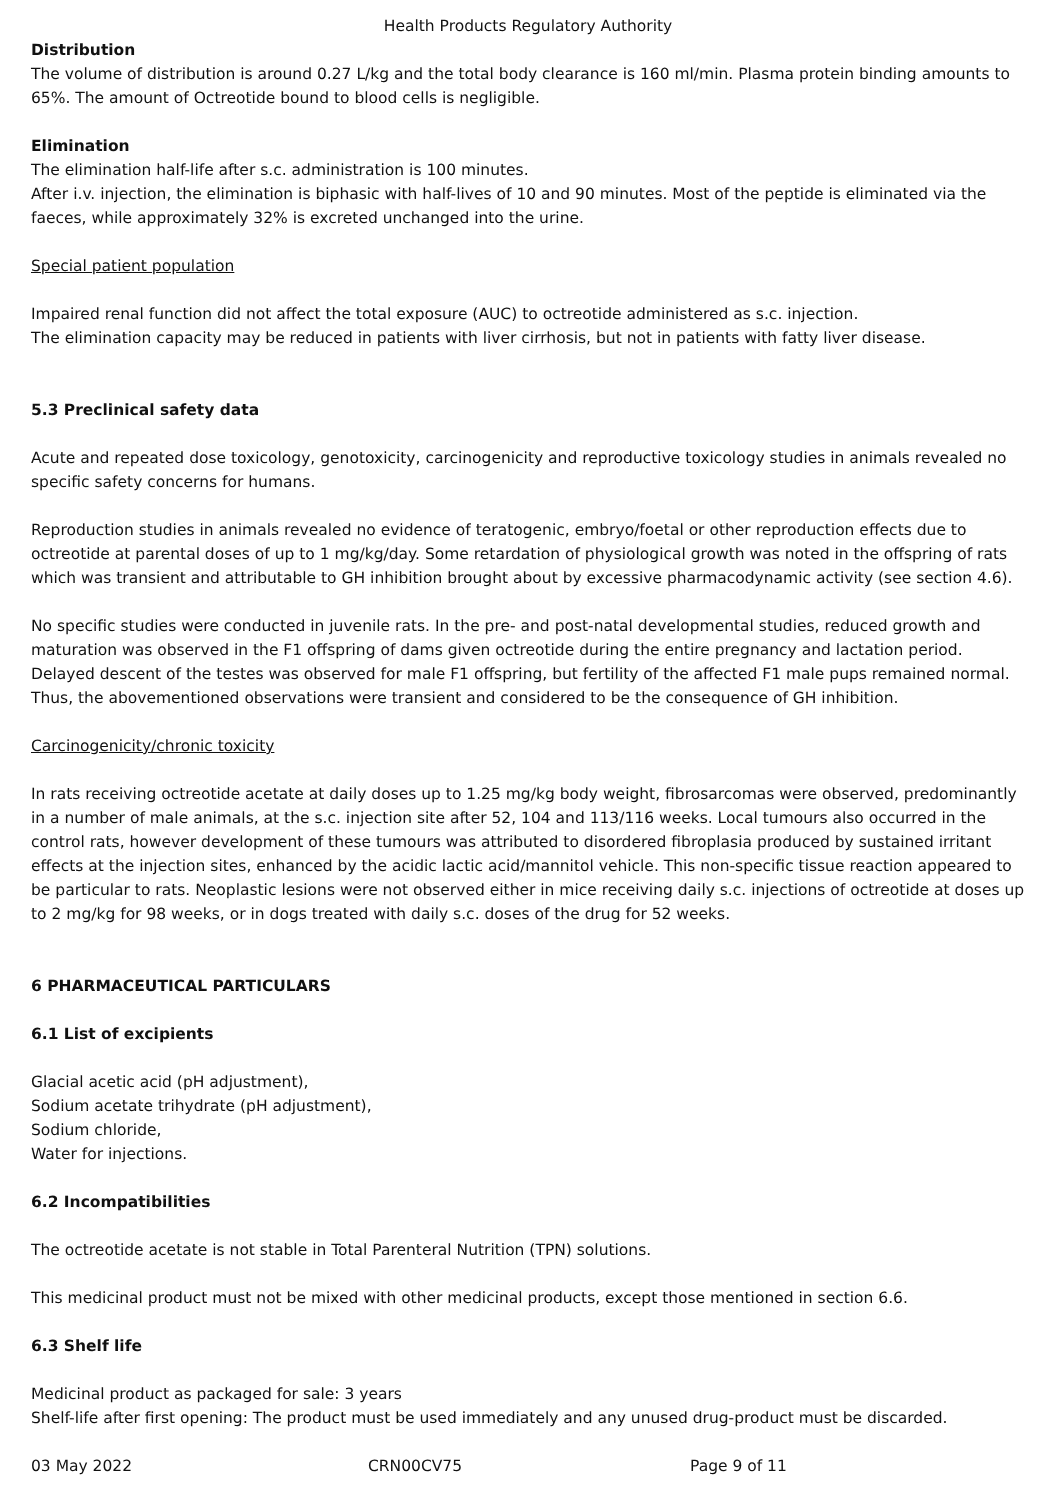Health Products Regulatory Authority
Distribution
The volume of distribution is around 0.27 L/kg and the total body clearance is 160 ml/min. Plasma protein binding amounts to 65%. The amount of Octreotide bound to blood cells is negligible.
Elimination
The elimination half-life after s.c. administration is 100 minutes.
After i.v. injection, the elimination is biphasic with half-lives of 10 and 90 minutes. Most of the peptide is eliminated via the faeces, while approximately 32% is excreted unchanged into the urine.
Special patient population
Impaired renal function did not affect the total exposure (AUC) to octreotide administered as s.c. injection.
The elimination capacity may be reduced in patients with liver cirrhosis, but not in patients with fatty liver disease.
5.3 Preclinical safety data
Acute and repeated dose toxicology, genotoxicity, carcinogenicity and reproductive toxicology studies in animals revealed no specific safety concerns for humans.
Reproduction studies in animals revealed no evidence of teratogenic, embryo/foetal or other reproduction effects due to octreotide at parental doses of up to 1 mg/kg/day. Some retardation of physiological growth was noted in the offspring of rats which was transient and attributable to GH inhibition brought about by excessive pharmacodynamic activity (see section 4.6).
No specific studies were conducted in juvenile rats. In the pre- and post-natal developmental studies, reduced growth and maturation was observed in the F1 offspring of dams given octreotide during the entire pregnancy and lactation period. Delayed descent of the testes was observed for male F1 offspring, but fertility of the affected F1 male pups remained normal. Thus, the abovementioned observations were transient and considered to be the consequence of GH inhibition.
Carcinogenicity/chronic toxicity
In rats receiving octreotide acetate at daily doses up to 1.25 mg/kg body weight, fibrosarcomas were observed, predominantly in a number of male animals, at the s.c. injection site after 52, 104 and 113/116 weeks. Local tumours also occurred in the control rats, however development of these tumours was attributed to disordered fibroplasia produced by sustained irritant effects at the injection sites, enhanced by the acidic lactic acid/mannitol vehicle. This non-specific tissue reaction appeared to be particular to rats. Neoplastic lesions were not observed either in mice receiving daily s.c. injections of octreotide at doses up to 2 mg/kg for 98 weeks, or in dogs treated with daily s.c. doses of the drug for 52 weeks.
6 PHARMACEUTICAL PARTICULARS
6.1 List of excipients
Glacial acetic acid (pH adjustment),
Sodium acetate trihydrate (pH adjustment),
Sodium chloride,
Water for injections.
6.2 Incompatibilities
The octreotide acetate is not stable in Total Parenteral Nutrition (TPN) solutions.
This medicinal product must not be mixed with other medicinal products, except those mentioned in section 6.6.
6.3 Shelf life
Medicinal product as packaged for sale: 3 years
Shelf-life after first opening: The product must be used immediately and any unused drug-product must be discarded.
03 May 2022 CRN00CV75 Page 9 of 11